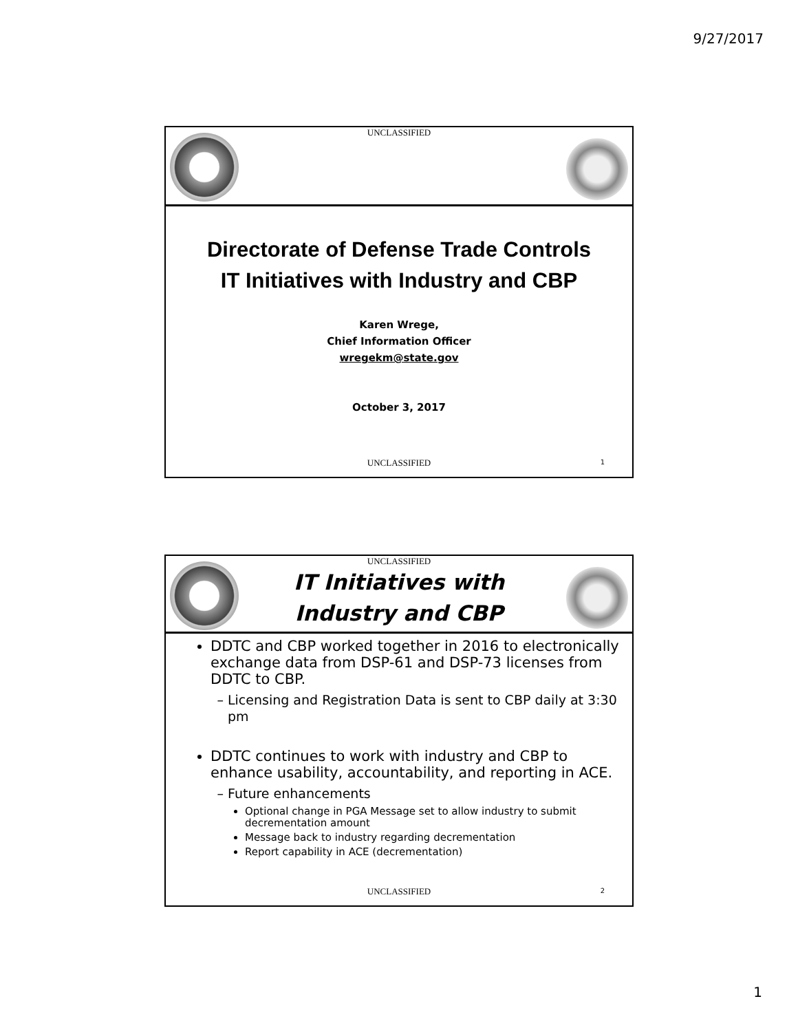9/27/2017
UNCLASSIFIED
Directorate of Defense Trade Controls
IT Initiatives with Industry and CBP
Karen Wrege,
Chief Information Officer
wregekm@state.gov
October 3, 2017
UNCLASSIFIED 1
UNCLASSIFIED
IT Initiatives with Industry and CBP
DDTC and CBP worked together in 2016 to electronically exchange data from DSP-61 and DSP-73 licenses from DDTC to CBP.
Licensing and Registration Data is sent to CBP daily at 3:30 pm
DDTC continues to work with industry and CBP to enhance usability, accountability, and reporting in ACE.
Future enhancements
Optional change in PGA Message set to allow industry to submit decrementation amount
Message back to industry regarding decrementation
Report capability in ACE (decrementation)
UNCLASSIFIED 2
1